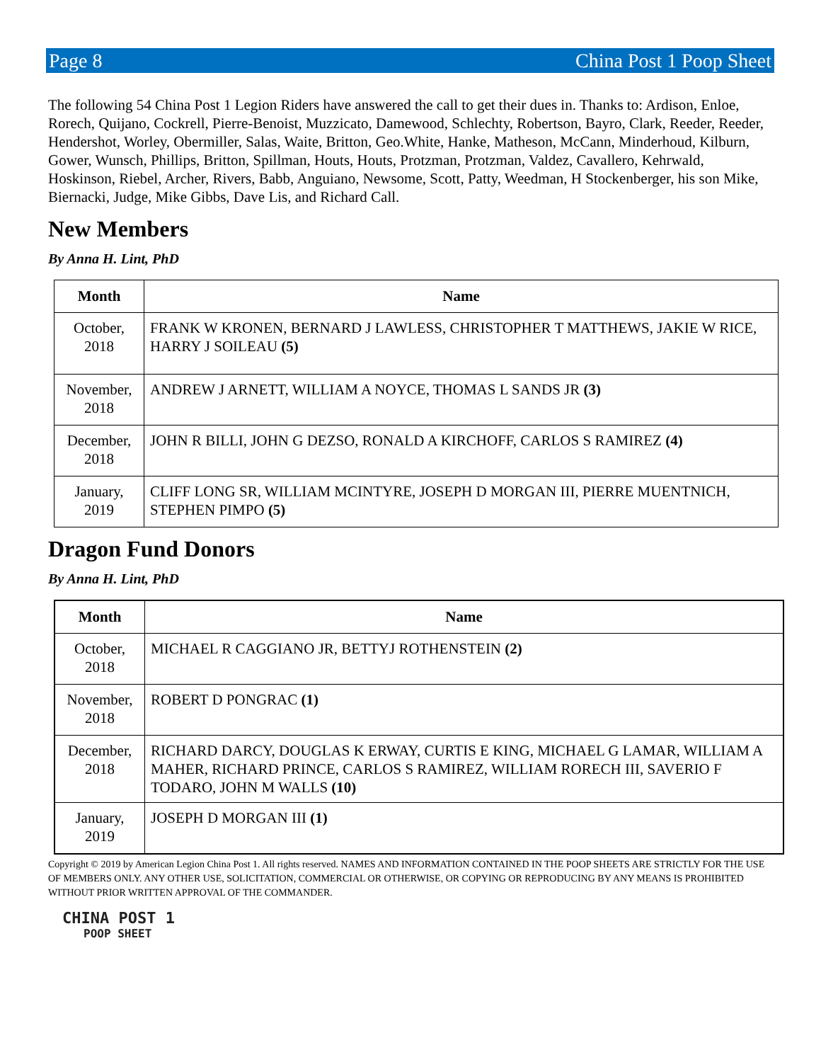Page 8 China Post 1 Poop Sheet
The following 54 China Post 1 Legion Riders have answered the call to get their dues in. Thanks to: Ardison, Enloe, Rorech, Quijano, Cockrell, Pierre-Benoist, Muzzicato, Damewood, Schlechty, Robertson, Bayro, Clark, Reeder, Reeder, Hendershot, Worley, Obermiller, Salas, Waite, Britton, Geo.White, Hanke, Matheson, McCann, Minderhoud, Kilburn, Gower, Wunsch, Phillips, Britton, Spillman, Houts, Houts, Protzman, Protzman, Valdez, Cavallero, Kehrwald, Hoskinson, Riebel, Archer, Rivers, Babb, Anguiano, Newsome, Scott, Patty, Weedman, H Stockenberger, his son Mike, Biernacki, Judge, Mike Gibbs, Dave Lis, and Richard Call.
New Members
By Anna H. Lint, PhD
| Month | Name |
| --- | --- |
| October, 2018 | FRANK W KRONEN, BERNARD J LAWLESS, CHRISTOPHER T MATTHEWS, JAKIE W RICE, HARRY J SOILEAU (5) |
| November, 2018 | ANDREW J ARNETT, WILLIAM A NOYCE, THOMAS L SANDS JR (3) |
| December, 2018 | JOHN R BILLI, JOHN G DEZSO, RONALD A KIRCHOFF, CARLOS S RAMIREZ (4) |
| January, 2019 | CLIFF LONG SR, WILLIAM MCINTYRE, JOSEPH D MORGAN III, PIERRE MUENTNICH, STEPHEN PIMPO (5) |
Dragon Fund Donors
By Anna H. Lint, PhD
| Month | Name |
| --- | --- |
| October, 2018 | MICHAEL R CAGGIANO JR, BETTYJ ROTHENSTEIN (2) |
| November, 2018 | ROBERT D PONGRAC (1) |
| December, 2018 | RICHARD DARCY, DOUGLAS K ERWAY, CURTIS E KING, MICHAEL G LAMAR, WILLIAM A MAHER, RICHARD PRINCE, CARLOS S RAMIREZ, WILLIAM RORECH III, SAVERIO F TODARO, JOHN M WALLS (10) |
| January, 2019 | JOSEPH D MORGAN III (1) |
Copyright © 2019 by American Legion China Post 1. All rights reserved. NAMES AND INFORMATION CONTAINED IN THE POOP SHEETS ARE STRICTLY FOR THE USE OF MEMBERS ONLY. ANY OTHER USE, SOLICITATION, COMMERCIAL OR OTHERWISE, OR COPYING OR REPRODUCING BY ANY MEANS IS PROHIBITED WITHOUT PRIOR WRITTEN APPROVAL OF THE COMMANDER.
CHINA POST 1
POOP SHEET